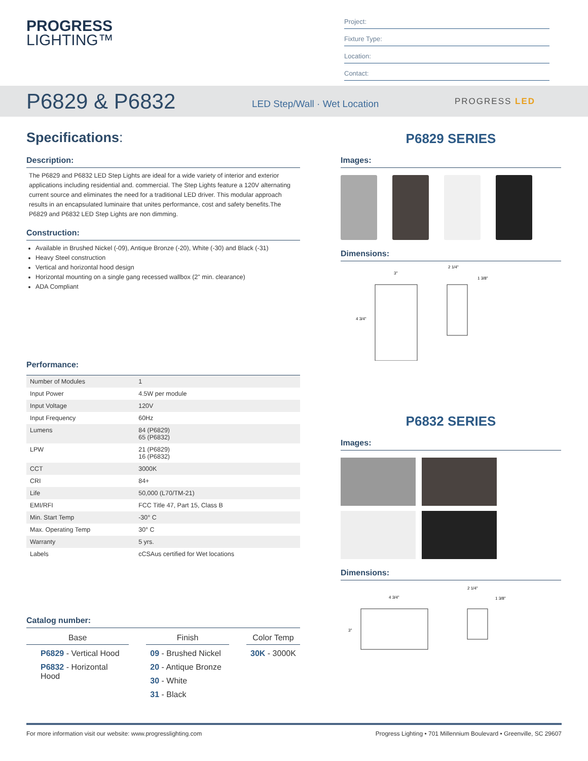PROGRESS
LIGHTING™
Project:
Fixture Type:
Location:
Contact:
P6829 & P6832
LED Step/Wall · Wet Location
PROGRESS LED
Specifications:
Description:
The P6829 and P6832 LED Step Lights are ideal for a wide variety of interior and exterior applications including residential and. commercial. The Step Lights feature a 120V alternating current source and eliminates the need for a traditional LED driver. This modular approach results in an encapsulated luminaire that unites performance, cost and safety benefits.The P6829 and P6832 LED Step Lights are non dimming.
Construction:
Available in Brushed Nickel (-09), Antique Bronze (-20), White (-30) and Black (-31)
Heavy Steel construction
Vertical and horizontal hood design
Horizontal mounting on a single gang recessed wallbox (2" min. clearance)
ADA Compliant
Performance:
| Number of Modules | 1 |
| Input Power | 4.5W per module |
| Input Voltage | 120V |
| Input Frequency | 60Hz |
| Lumens | 84 (P6829) 65 (P6832) |
| LPW | 21 (P6829) 16 (P6832) |
| CCT | 3000K |
| CRI | 84+ |
| Life | 50,000 (L70/TM-21) |
| EMI/RFI | FCC Title 47, Part 15, Class B |
| Min. Start Temp | -30° C |
| Max. Operating Temp | 30° C |
| Warranty | 5 yrs. |
| Labels | cCSAus certified for Wet locations |
Catalog number:
Base
P6829 - Vertical Hood
P6832 - Horizontal Hood
Finish
09 - Brushed Nickel
20 - Antique Bronze
30 - White
31 - Black
Color Temp
30K - 3000K
P6829 SERIES
Images:
Dimensions:
3"
4 3/4"
2 1/4"
1 3/8"
P6832 SERIES
Images:
Dimensions:
4 3/4"
3"
2 1/4"
1 3/8"
For more information visit our website: www.progresslighting.com Progress Lighting • 701 Millennium Boulevard • Greenville, SC 29607